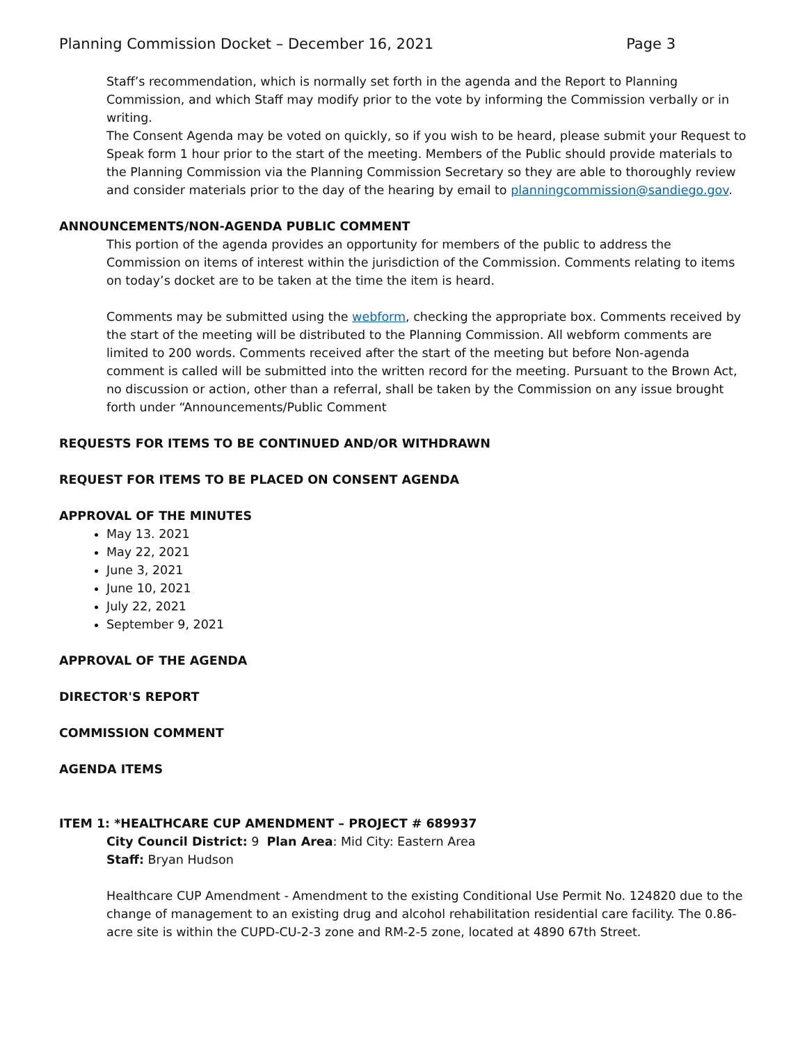Planning Commission Docket – December 16, 2021 Page 3
Staff’s recommendation, which is normally set forth in the agenda and the Report to Planning Commission, and which Staff may modify prior to the vote by informing the Commission verbally or in writing.
The Consent Agenda may be voted on quickly, so if you wish to be heard, please submit your Request to Speak form 1 hour prior to the start of the meeting. Members of the Public should provide materials to the Planning Commission via the Planning Commission Secretary so they are able to thoroughly review and consider materials prior to the day of the hearing by email to planningcommission@sandiego.gov.
ANNOUNCEMENTS/NON-AGENDA PUBLIC COMMENT
This portion of the agenda provides an opportunity for members of the public to address the Commission on items of interest within the jurisdiction of the Commission. Comments relating to items on today’s docket are to be taken at the time the item is heard.
Comments may be submitted using the webform, checking the appropriate box. Comments received by the start of the meeting will be distributed to the Planning Commission. All webform comments are limited to 200 words. Comments received after the start of the meeting but before Non-agenda comment is called will be submitted into the written record for the meeting. Pursuant to the Brown Act, no discussion or action, other than a referral, shall be taken by the Commission on any issue brought forth under “Announcements/Public Comment
REQUESTS FOR ITEMS TO BE CONTINUED AND/OR WITHDRAWN
REQUEST FOR ITEMS TO BE PLACED ON CONSENT AGENDA
APPROVAL OF THE MINUTES
May 13. 2021
May 22, 2021
June 3, 2021
June 10, 2021
July 22, 2021
September 9, 2021
APPROVAL OF THE AGENDA
DIRECTOR'S REPORT
COMMISSION COMMENT
AGENDA ITEMS
ITEM 1: *HEALTHCARE CUP AMENDMENT – PROJECT # 689937
City Council District: 9 Plan Area: Mid City: Eastern Area
Staff: Bryan Hudson
Healthcare CUP Amendment - Amendment to the existing Conditional Use Permit No. 124820 due to the change of management to an existing drug and alcohol rehabilitation residential care facility. The 0.86-acre site is within the CUPD-CU-2-3 zone and RM-2-5 zone, located at 4890 67th Street.